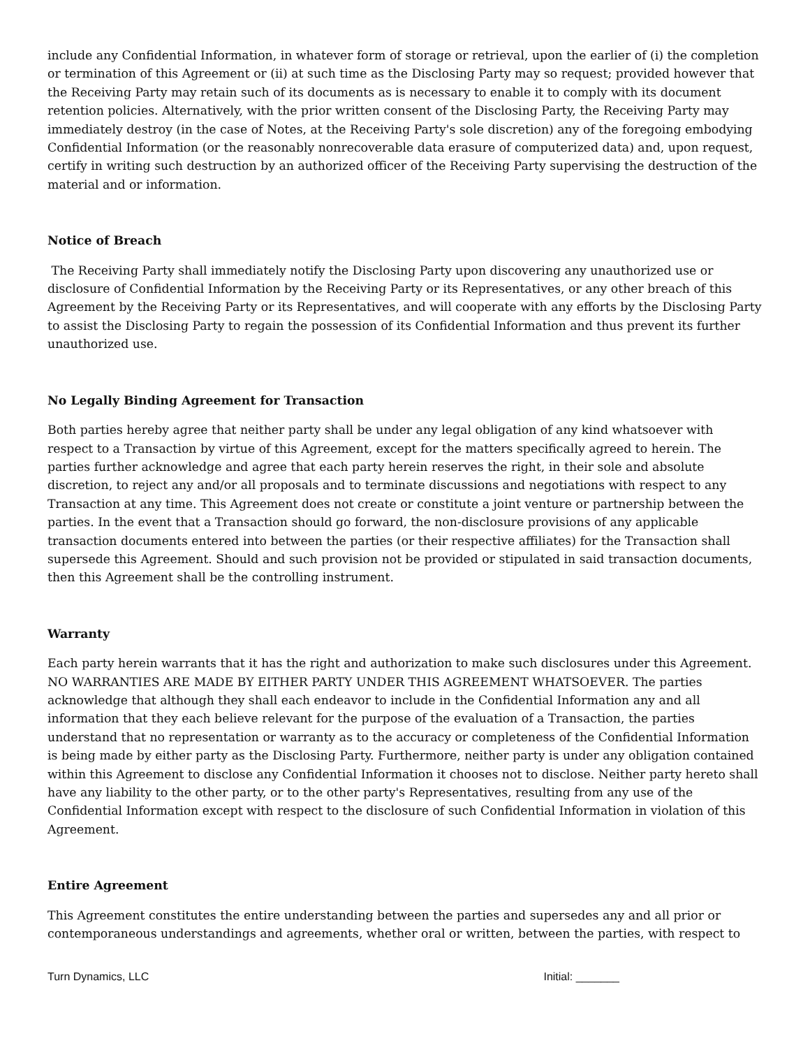include any Confidential Information, in whatever form of storage or retrieval, upon the earlier of (i) the completion or termination of this Agreement or (ii) at such time as the Disclosing Party may so request; provided however that the Receiving Party may retain such of its documents as is necessary to enable it to comply with its document retention policies. Alternatively, with the prior written consent of the Disclosing Party, the Receiving Party may immediately destroy (in the case of Notes, at the Receiving Party's sole discretion) any of the foregoing embodying Confidential Information (or the reasonably nonrecoverable data erasure of computerized data) and, upon request, certify in writing such destruction by an authorized officer of the Receiving Party supervising the destruction of the material and or information.
Notice of Breach
The Receiving Party shall immediately notify the Disclosing Party upon discovering any unauthorized use or disclosure of Confidential Information by the Receiving Party or its Representatives, or any other breach of this Agreement by the Receiving Party or its Representatives, and will cooperate with any efforts by the Disclosing Party to assist the Disclosing Party to regain the possession of its Confidential Information and thus prevent its further unauthorized use.
No Legally Binding Agreement for Transaction
Both parties hereby agree that neither party shall be under any legal obligation of any kind whatsoever with respect to a Transaction by virtue of this Agreement, except for the matters specifically agreed to herein. The parties further acknowledge and agree that each party herein reserves the right, in their sole and absolute discretion, to reject any and/or all proposals and to terminate discussions and negotiations with respect to any Transaction at any time. This Agreement does not create or constitute a joint venture or partnership between the parties. In the event that a Transaction should go forward, the non-disclosure provisions of any applicable transaction documents entered into between the parties (or their respective affiliates) for the Transaction shall supersede this Agreement. Should and such provision not be provided or stipulated in said transaction documents, then this Agreement shall be the controlling instrument.
Warranty
Each party herein warrants that it has the right and authorization to make such disclosures under this Agreement. NO WARRANTIES ARE MADE BY EITHER PARTY UNDER THIS AGREEMENT WHATSOEVER. The parties acknowledge that although they shall each endeavor to include in the Confidential Information any and all information that they each believe relevant for the purpose of the evaluation of a Transaction, the parties understand that no representation or warranty as to the accuracy or completeness of the Confidential Information is being made by either party as the Disclosing Party. Furthermore, neither party is under any obligation contained within this Agreement to disclose any Confidential Information it chooses not to disclose. Neither party hereto shall have any liability to the other party, or to the other party's Representatives, resulting from any use of the Confidential Information except with respect to the disclosure of such Confidential Information in violation of this Agreement.
Entire Agreement
This Agreement constitutes the entire understanding between the parties and supersedes any and all prior or contemporaneous understandings and agreements, whether oral or written, between the parties, with respect to
Turn Dynamics, LLC Initial: _______